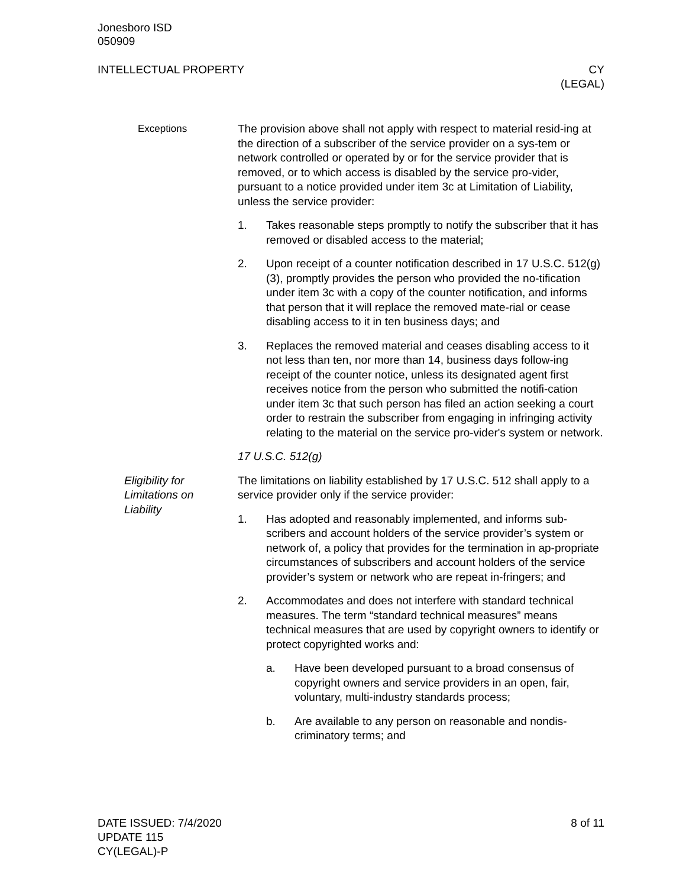Jonesboro ISD
050909
INTELLECTUAL PROPERTY CY
(LEGAL)
Exceptions The provision above shall not apply with respect to material resid-ing at the direction of a subscriber of the service provider on a sys-tem or network controlled or operated by or for the service provider that is removed, or to which access is disabled by the service pro-vider, pursuant to a notice provided under item 3c at Limitation of Liability, unless the service provider:
1. Takes reasonable steps promptly to notify the subscriber that it has removed or disabled access to the material;
2. Upon receipt of a counter notification described in 17 U.S.C. 512(g)(3), promptly provides the person who provided the no-tification under item 3c with a copy of the counter notification, and informs that person that it will replace the removed mate-rial or cease disabling access to it in ten business days; and
3. Replaces the removed material and ceases disabling access to it not less than ten, nor more than 14, business days follow-ing receipt of the counter notice, unless its designated agent first receives notice from the person who submitted the notifi-cation under item 3c that such person has filed an action seeking a court order to restrain the subscriber from engaging in infringing activity relating to the material on the service pro-vider's system or network.
17 U.S.C. 512(g)
Eligibility for
Limitations on
Liability
The limitations on liability established by 17 U.S.C. 512 shall apply to a service provider only if the service provider:
1. Has adopted and reasonably implemented, and informs sub-scribers and account holders of the service provider’s system or network of, a policy that provides for the termination in ap-propriate circumstances of subscribers and account holders of the service provider’s system or network who are repeat in-fringers; and
2. Accommodates and does not interfere with standard technical measures. The term “standard technical measures” means technical measures that are used by copyright owners to identify or protect copyrighted works and:
a. Have been developed pursuant to a broad consensus of copyright owners and service providers in an open, fair, voluntary, multi-industry standards process;
b. Are available to any person on reasonable and nondis-criminatory terms; and
DATE ISSUED: 7/4/2020
UPDATE 115
CY(LEGAL)-P
8 of 11